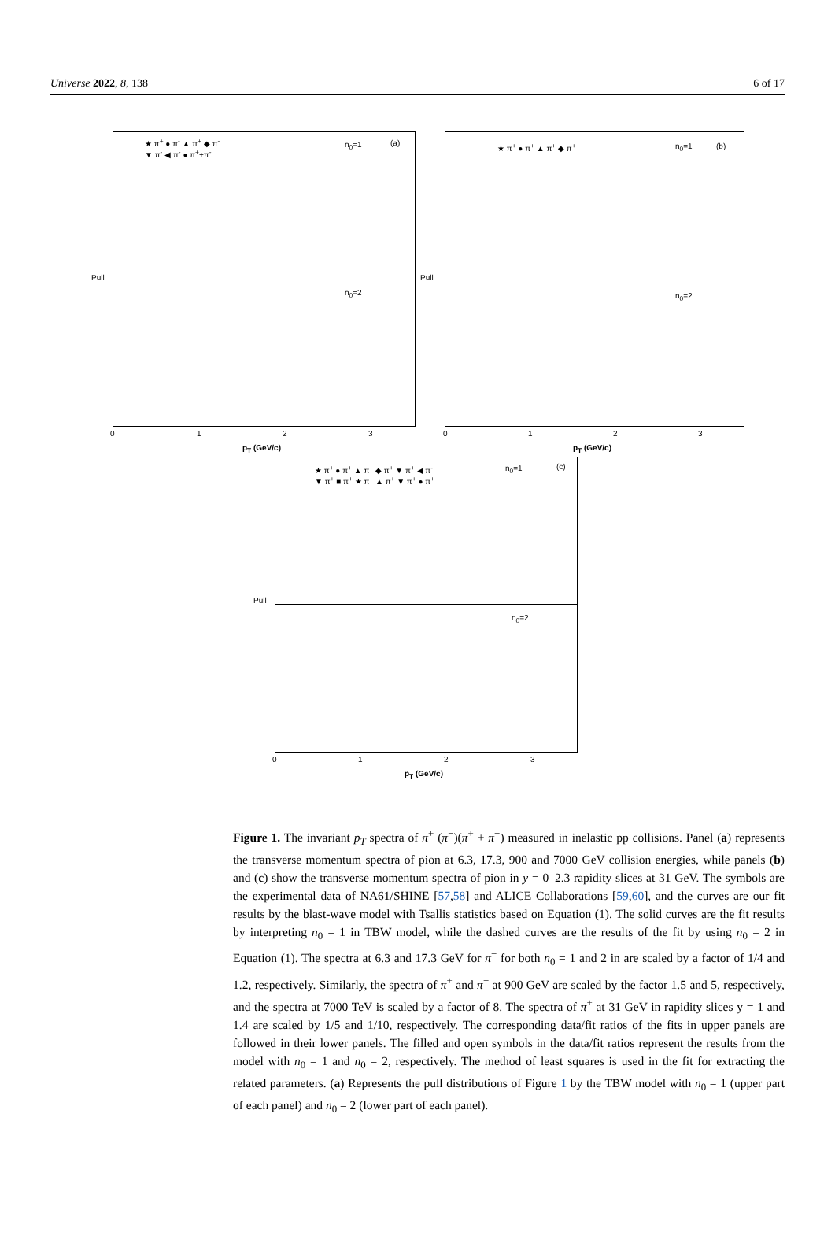Universe 2022, 8, 138 6 of 17
★ π<sup>+</sup> ● π<sup>-</sup> ▲ π<sup>+</sup> ◆ π<sup>-</sup>
▼ π<sup>-</sup> ◀ π<sup>-</sup> ● π<sup>+</sup>+π<sup>-</sup>
n<sub>0</sub>=1 (a)
n<sub>0</sub>=2
Pull
0 1 2 3
p<sub>T</sub> (GeV/c)
★ π<sup>+</sup> ● π<sup>+</sup> ▲ π<sup>+</sup> ◆ π<sup>+</sup> n<sub>0</sub>=1 (b)
n<sub>0</sub>=2
Pull
0 1 2 3
p<sub>T</sub> (GeV/c)
★ π<sup>+</sup> ● π<sup>+</sup> ▲ π<sup>+</sup> ◆ π<sup>+</sup> ▼ π<sup>+</sup> ◀ π<sup>-</sup>
▼ π<sup>+</sup> ■ π<sup>+</sup> ★ π<sup>+</sup> ▲ π<sup>+</sup> ▼ π<sup>+</sup> ● π<sup>+</sup>
n<sub>0</sub>=1 (c)
n<sub>0</sub>=2
Pull
0 1 2 3
p<sub>T</sub> (GeV/c)
Figure 1. The invariant p<sub>T</sub> spectra of π<sup>+</sup> (π<sup>−</sup>)(π<sup>+</sup> + π<sup>−</sup>) measured in inelastic pp collisions. Panel (a) represents the transverse momentum spectra of pion at 6.3, 17.3, 900 and 7000 GeV collision energies, while panels (b) and (c) show the transverse momentum spectra of pion in y = 0–2.3 rapidity slices at 31 GeV. The symbols are the experimental data of NA61/SHINE [57,58] and ALICE Collaborations [59,60], and the curves are our fit results by the blast-wave model with Tsallis statistics based on Equation (1). The solid curves are the fit results by interpreting n<sub>0</sub> = 1 in TBW model, while the dashed curves are the results of the fit by using n<sub>0</sub> = 2 in Equation (1). The spectra at 6.3 and 17.3 GeV for π<sup>−</sup> for both n<sub>0</sub> = 1 and 2 in are scaled by a factor of 1/4 and 1.2, respectively. Similarly, the spectra of π<sup>+</sup> and π<sup>−</sup> at 900 GeV are scaled by the factor 1.5 and 5, respectively, and the spectra at 7000 TeV is scaled by a factor of 8. The spectra of π<sup>+</sup> at 31 GeV in rapidity slices y = 1 and 1.4 are scaled by 1/5 and 1/10, respectively. The corresponding data/fit ratios of the fits in upper panels are followed in their lower panels. The filled and open symbols in the data/fit ratios represent the results from the model with n<sub>0</sub> = 1 and n<sub>0</sub> = 2, respectively. The method of least squares is used in the fit for extracting the related parameters. (a) Represents the pull distributions of Figure 1 by the TBW model with n<sub>0</sub> = 1 (upper part of each panel) and n<sub>0</sub> = 2 (lower part of each panel).